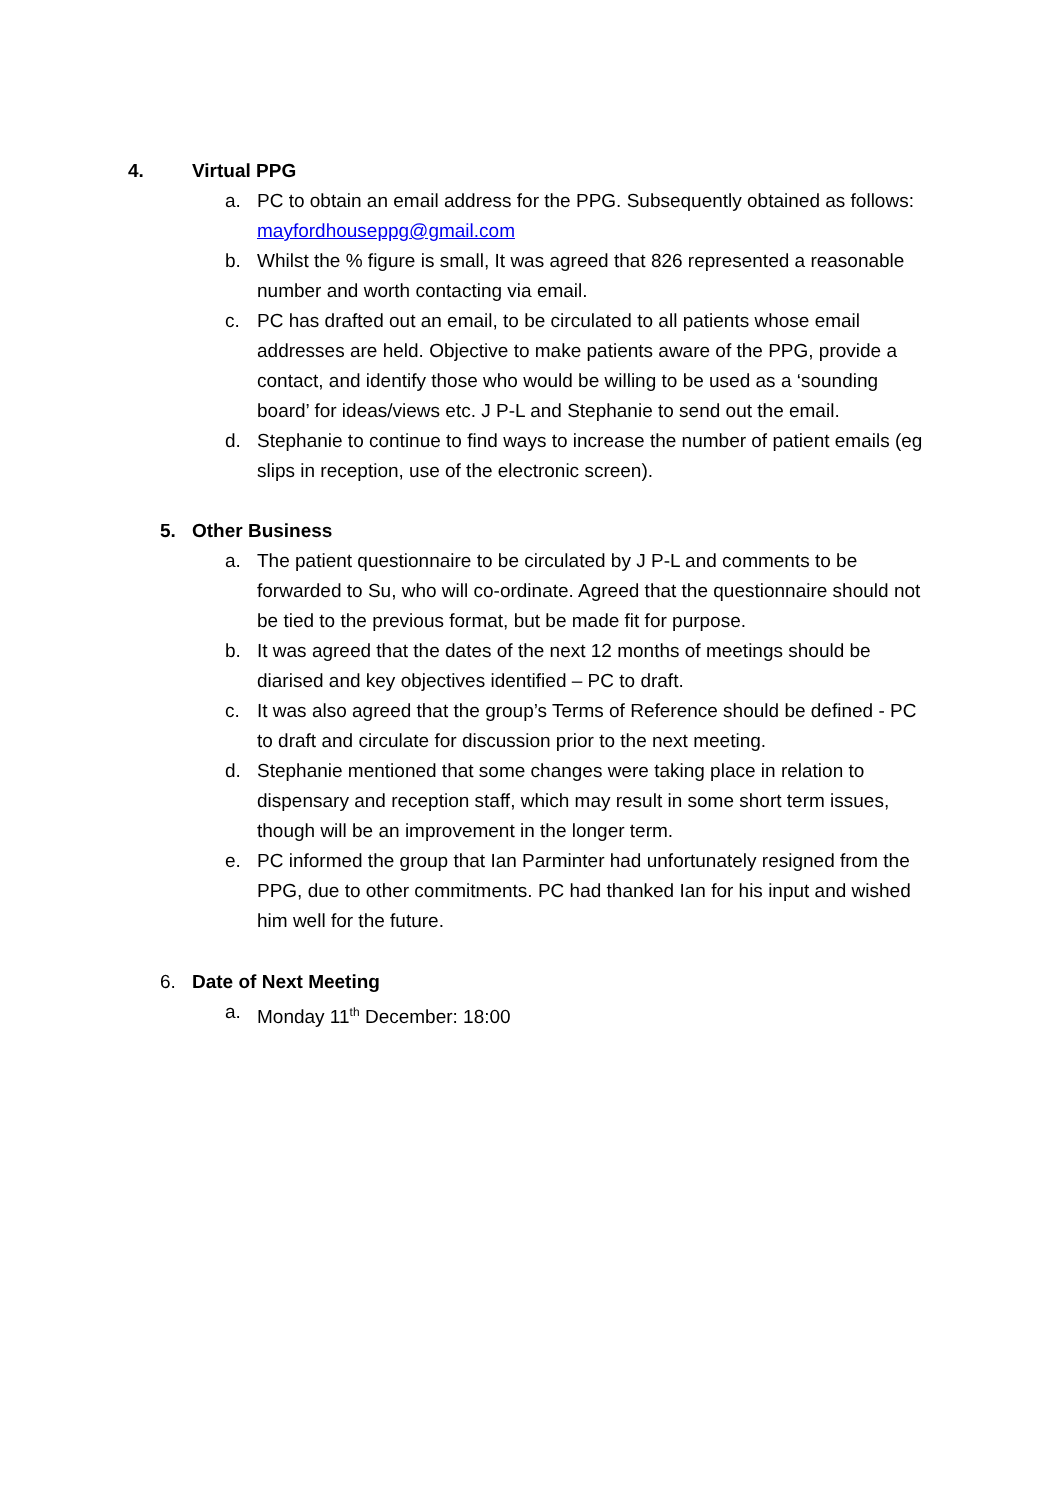4. Virtual PPG
a. PC to obtain an email address for the PPG. Subsequently obtained as follows: mayfordhouseppg@gmail.com
b. Whilst the % figure is small, It was agreed that 826 represented a reasonable number and worth contacting via email.
c. PC has drafted out an email, to be circulated to all patients whose email addresses are held. Objective to make patients aware of the PPG, provide a contact, and identify those who would be willing to be used as a ‘sounding board’ for ideas/views etc. J P-L and Stephanie to send out the email.
d. Stephanie to continue to find ways to increase the number of patient emails (eg slips in reception, use of the electronic screen).
5. Other Business
a. The patient questionnaire to be circulated by J P-L and comments to be forwarded to Su, who will co-ordinate. Agreed that the questionnaire should not be tied to the previous format, but be made fit for purpose.
b. It was agreed that the dates of the next 12 months of meetings should be diarised and key objectives identified – PC to draft.
c. It was also agreed that the group’s Terms of Reference should be defined - PC to draft and circulate for discussion prior to the next meeting.
d. Stephanie mentioned that some changes were taking place in relation to dispensary and reception staff, which may result in some short term issues, though will be an improvement in the longer term.
e. PC informed the group that Ian Parminter had unfortunately resigned from the PPG, due to other commitments. PC had thanked Ian for his input and wished him well for the future.
6. Date of Next Meeting
a. Monday 11<sup>th</sup> December: 18:00